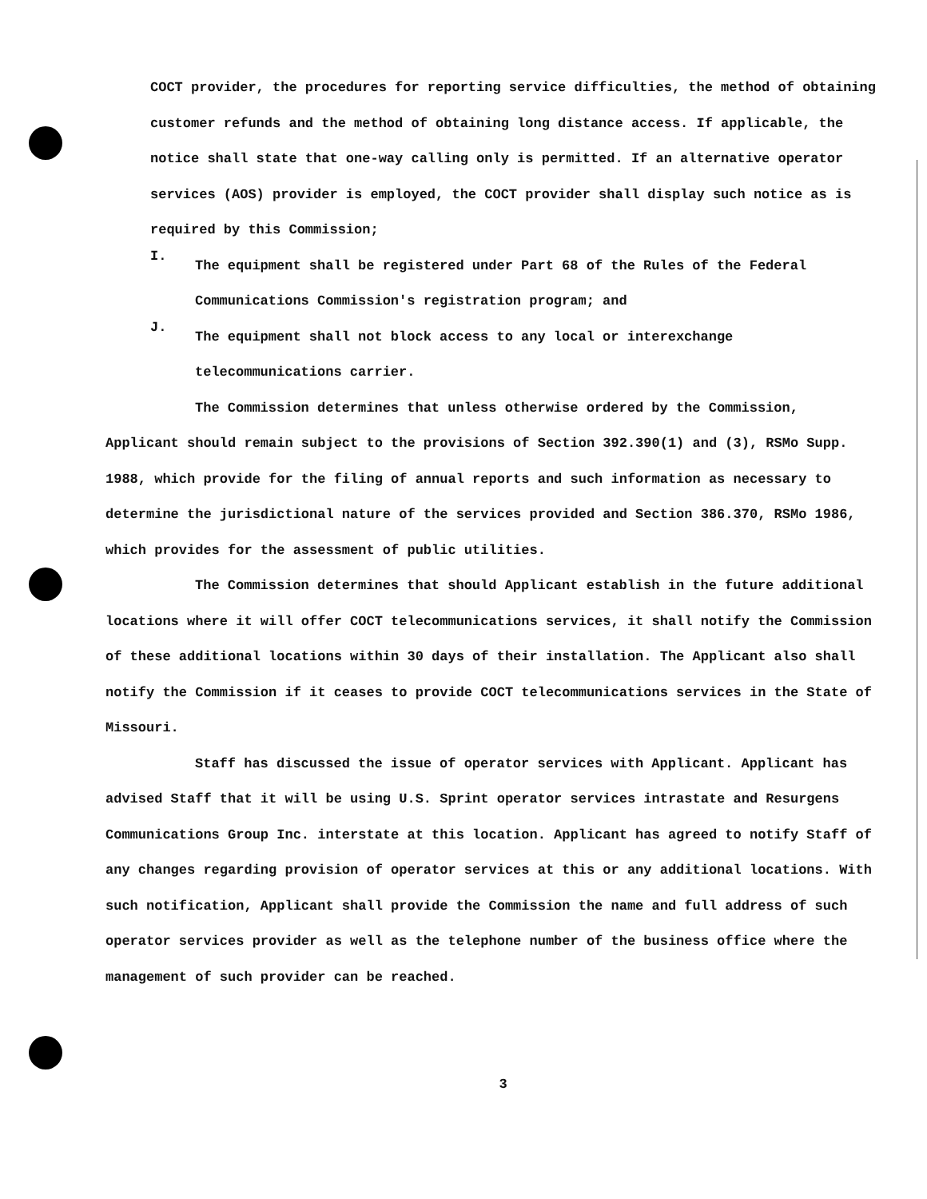COCT provider, the procedures for reporting service difficulties, the method of obtaining customer refunds and the method of obtaining long distance access. If applicable, the notice shall state that one-way calling only is permitted. If an alternative operator services (AOS) provider is employed, the COCT provider shall display such notice as is required by this Commission;
I.
The equipment shall be registered under Part 68 of the Rules of the Federal Communications Commission's registration program; and
J.
The equipment shall not block access to any local or interexchange telecommunications carrier.
The Commission determines that unless otherwise ordered by the Commission, Applicant should remain subject to the provisions of Section 392.390(1) and (3), RSMo Supp. 1988, which provide for the filing of annual reports and such information as necessary to determine the jurisdictional nature of the services provided and Section 386.370, RSMo 1986, which provides for the assessment of public utilities.
The Commission determines that should Applicant establish in the future additional locations where it will offer COCT telecommunications services, it shall notify the Commission of these additional locations within 30 days of their installation. The Applicant also shall notify the Commission if it ceases to provide COCT telecommunications services in the State of Missouri.
Staff has discussed the issue of operator services with Applicant. Applicant has advised Staff that it will be using U.S. Sprint operator services intrastate and Resurgens Communications Group Inc. interstate at this location. Applicant has agreed to notify Staff of any changes regarding provision of operator services at this or any additional locations. With such notification, Applicant shall provide the Commission the name and full address of such operator services provider as well as the telephone number of the business office where the management of such provider can be reached.
3